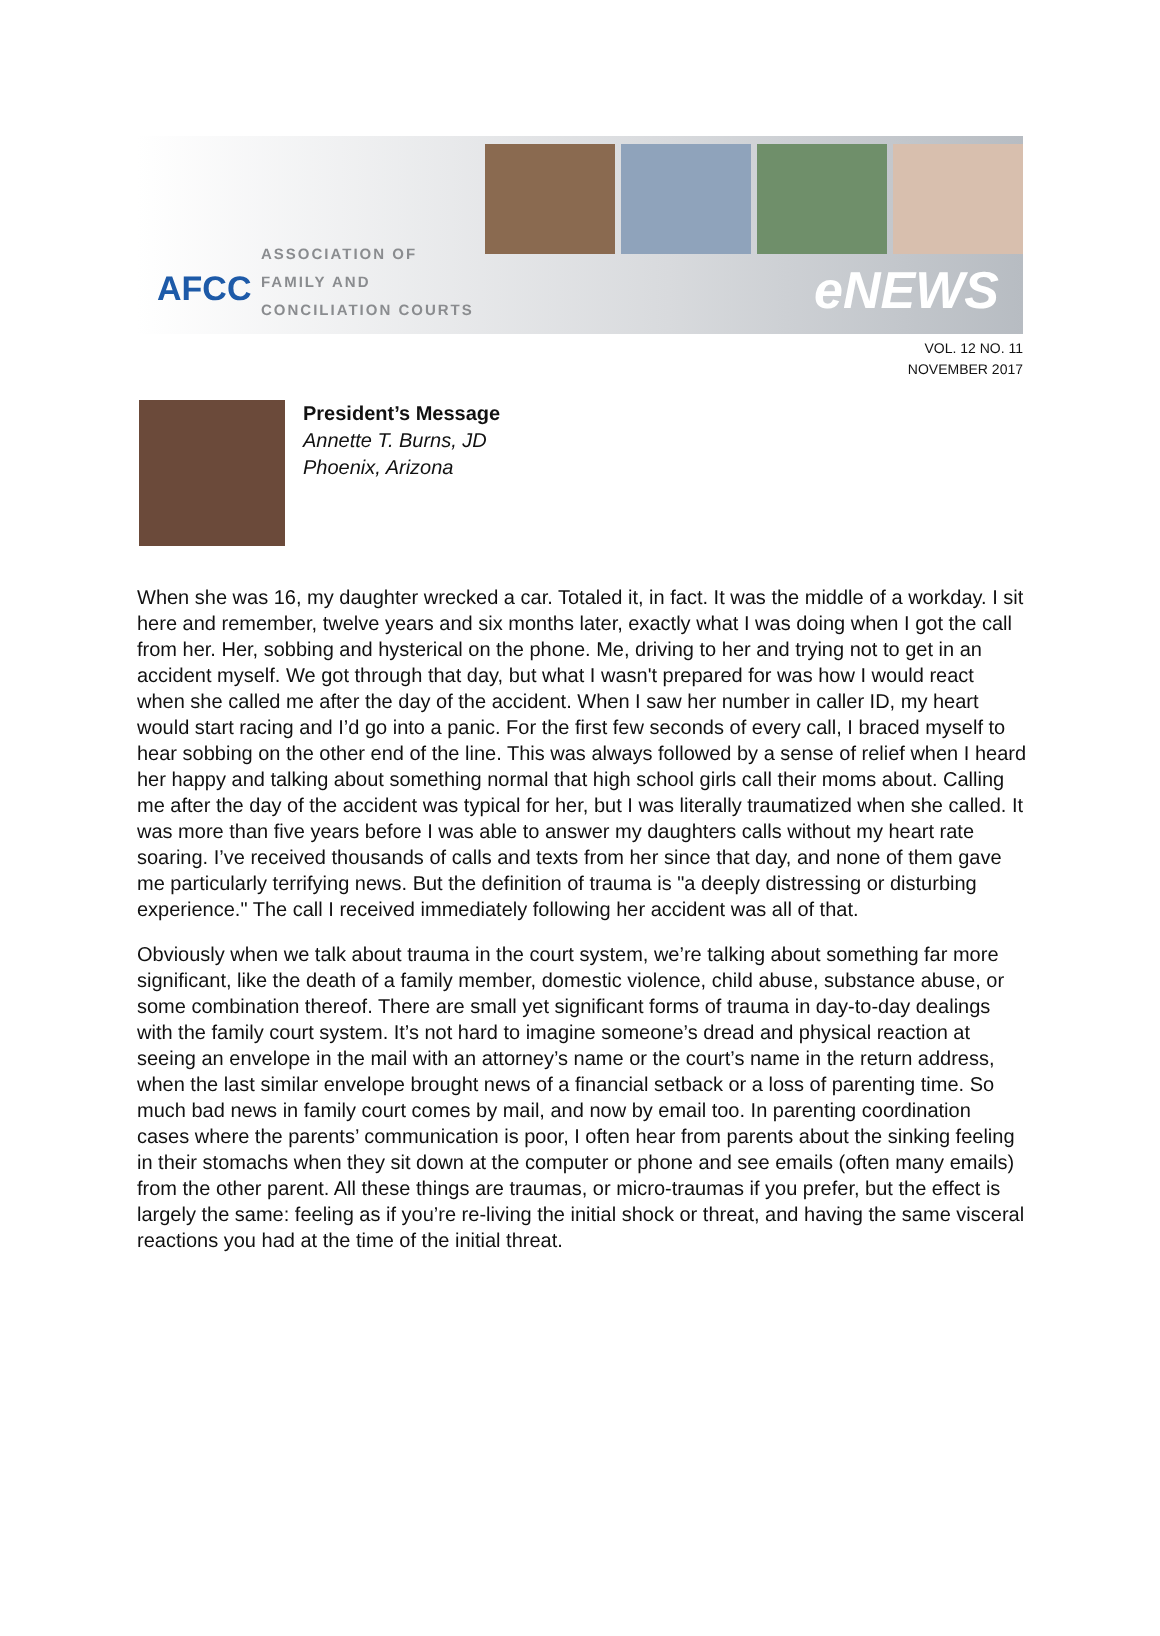AFCC
ASSOCIATION OF
FAMILY AND
CONCILIATION COURTS
eNEWS
VOL. 12 NO. 11
NOVEMBER 2017
President’s Message
Annette T. Burns, JD
Phoenix, Arizona
When she was 16, my daughter wrecked a car. Totaled it, in fact. It was the middle of a workday. I sit here and remember, twelve years and six months later, exactly what I was doing when I got the call from her. Her, sobbing and hysterical on the phone. Me, driving to her and trying not to get in an accident myself. We got through that day, but what I wasn't prepared for was how I would react when she called me after the day of the accident. When I saw her number in caller ID, my heart would start racing and I’d go into a panic. For the first few seconds of every call, I braced myself to hear sobbing on the other end of the line. This was always followed by a sense of relief when I heard her happy and talking about something normal that high school girls call their moms about. Calling me after the day of the accident was typical for her, but I was literally traumatized when she called. It was more than five years before I was able to answer my daughters calls without my heart rate soaring. I’ve received thousands of calls and texts from her since that day, and none of them gave me particularly terrifying news. But the definition of trauma is "a deeply distressing or disturbing experience." The call I received immediately following her accident was all of that.
Obviously when we talk about trauma in the court system, we’re talking about something far more significant, like the death of a family member, domestic violence, child abuse, substance abuse, or some combination thereof. There are small yet significant forms of trauma in day-to-day dealings with the family court system. It’s not hard to imagine someone’s dread and physical reaction at seeing an envelope in the mail with an attorney’s name or the court’s name in the return address, when the last similar envelope brought news of a financial setback or a loss of parenting time. So much bad news in family court comes by mail, and now by email too. In parenting coordination cases where the parents’ communication is poor, I often hear from parents about the sinking feeling in their stomachs when they sit down at the computer or phone and see emails (often many emails) from the other parent. All these things are traumas, or micro-traumas if you prefer, but the effect is largely the same: feeling as if you’re re-living the initial shock or threat, and having the same visceral reactions you had at the time of the initial threat.